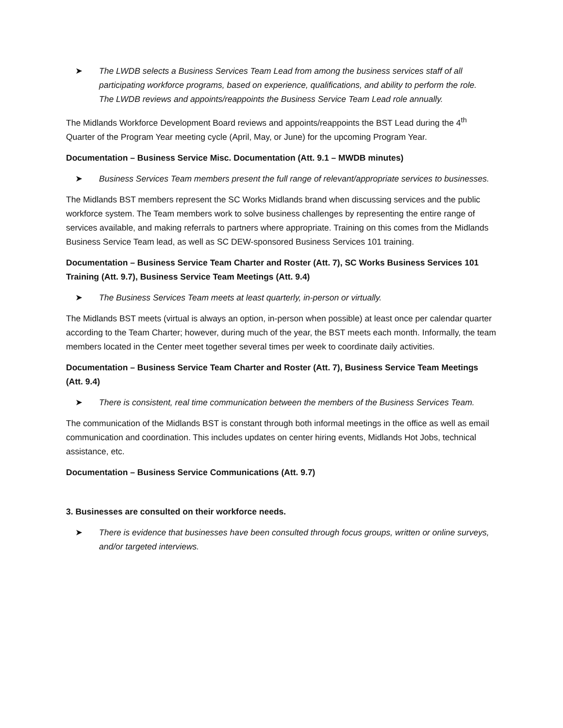➤ The LWDB selects a Business Services Team Lead from among the business services staff of all participating workforce programs, based on experience, qualifications, and ability to perform the role. The LWDB reviews and appoints/reappoints the Business Service Team Lead role annually.
The Midlands Workforce Development Board reviews and appoints/reappoints the BST Lead during the 4<sup>th</sup> Quarter of the Program Year meeting cycle (April, May, or June) for the upcoming Program Year.
Documentation – Business Service Misc. Documentation (Att. 9.1 – MWDB minutes)
➤ Business Services Team members present the full range of relevant/appropriate services to businesses.
The Midlands BST members represent the SC Works Midlands brand when discussing services and the public workforce system. The Team members work to solve business challenges by representing the entire range of services available, and making referrals to partners where appropriate. Training on this comes from the Midlands Business Service Team lead, as well as SC DEW-sponsored Business Services 101 training.
Documentation – Business Service Team Charter and Roster (Att. 7), SC Works Business Services 101 Training (Att. 9.7), Business Service Team Meetings (Att. 9.4)
➤ The Business Services Team meets at least quarterly, in-person or virtually.
The Midlands BST meets (virtual is always an option, in-person when possible) at least once per calendar quarter according to the Team Charter; however, during much of the year, the BST meets each month. Informally, the team members located in the Center meet together several times per week to coordinate daily activities.
Documentation – Business Service Team Charter and Roster (Att. 7), Business Service Team Meetings (Att. 9.4)
➤ There is consistent, real time communication between the members of the Business Services Team.
The communication of the Midlands BST is constant through both informal meetings in the office as well as email communication and coordination. This includes updates on center hiring events, Midlands Hot Jobs, technical assistance, etc.
Documentation – Business Service Communications (Att. 9.7)
3. Businesses are consulted on their workforce needs.
➤ There is evidence that businesses have been consulted through focus groups, written or online surveys, and/or targeted interviews.